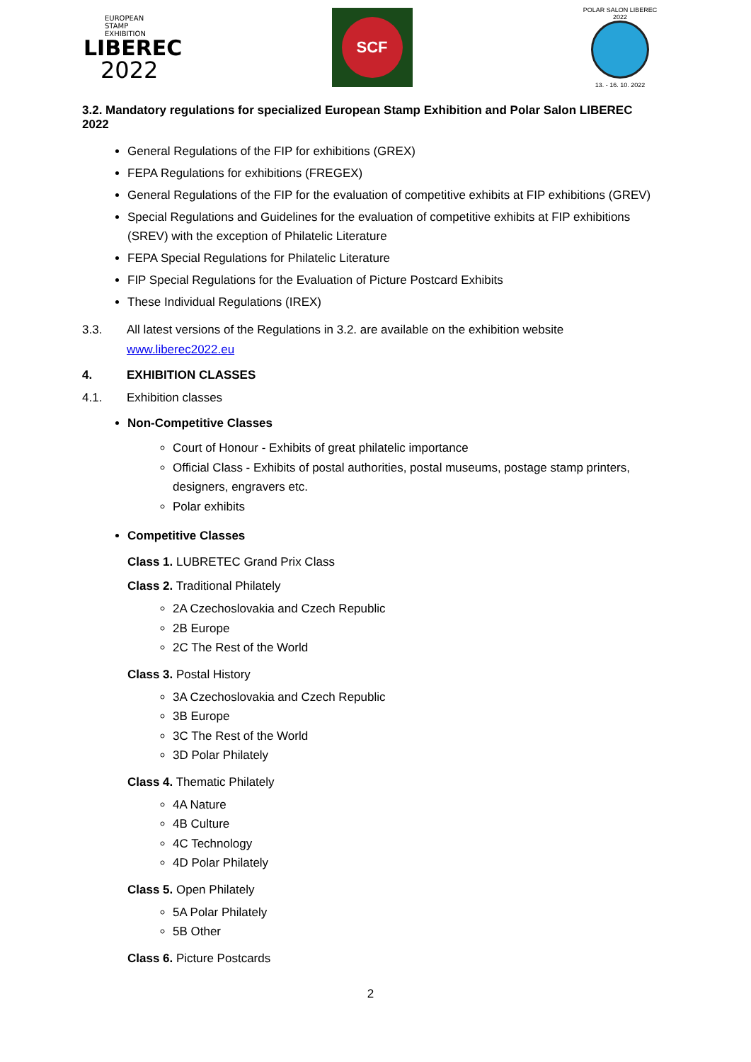EUROPEAN
STAMP
EXHIBITION
LIBEREC
2022
SCF
POLAR SALON LIBEREC 2022
13. - 16. 10. 2022
3.2. Mandatory regulations for specialized European Stamp Exhibition and Polar Salon LIBEREC 2022
General Regulations of the FIP for exhibitions (GREX)
FEPA Regulations for exhibitions (FREGEX)
General Regulations of the FIP for the evaluation of competitive exhibits at FIP exhibitions (GREV)
Special Regulations and Guidelines for the evaluation of competitive exhibits at FIP exhibitions (SREV) with the exception of Philatelic Literature
FEPA Special Regulations for Philatelic Literature
FIP Special Regulations for the Evaluation of Picture Postcard Exhibits
These Individual Regulations (IREX)
3.3. All latest versions of the Regulations in 3.2. are available on the exhibition website www.liberec2022.eu
4. EXHIBITION CLASSES
4.1. Exhibition classes
Non-Competitive Classes
Court of Honour - Exhibits of great philatelic importance
Official Class - Exhibits of postal authorities, postal museums, postage stamp printers, designers, engravers etc.
Polar exhibits
Competitive Classes
Class 1. LUBRETEC Grand Prix Class
Class 2. Traditional Philately
2A Czechoslovakia and Czech Republic
2B Europe
2C The Rest of the World
Class 3. Postal History
3A Czechoslovakia and Czech Republic
3B Europe
3C The Rest of the World
3D Polar Philately
Class 4. Thematic Philately
4A Nature
4B Culture
4C Technology
4D Polar Philately
Class 5. Open Philately
5A Polar Philately
5B Other
Class 6. Picture Postcards
2